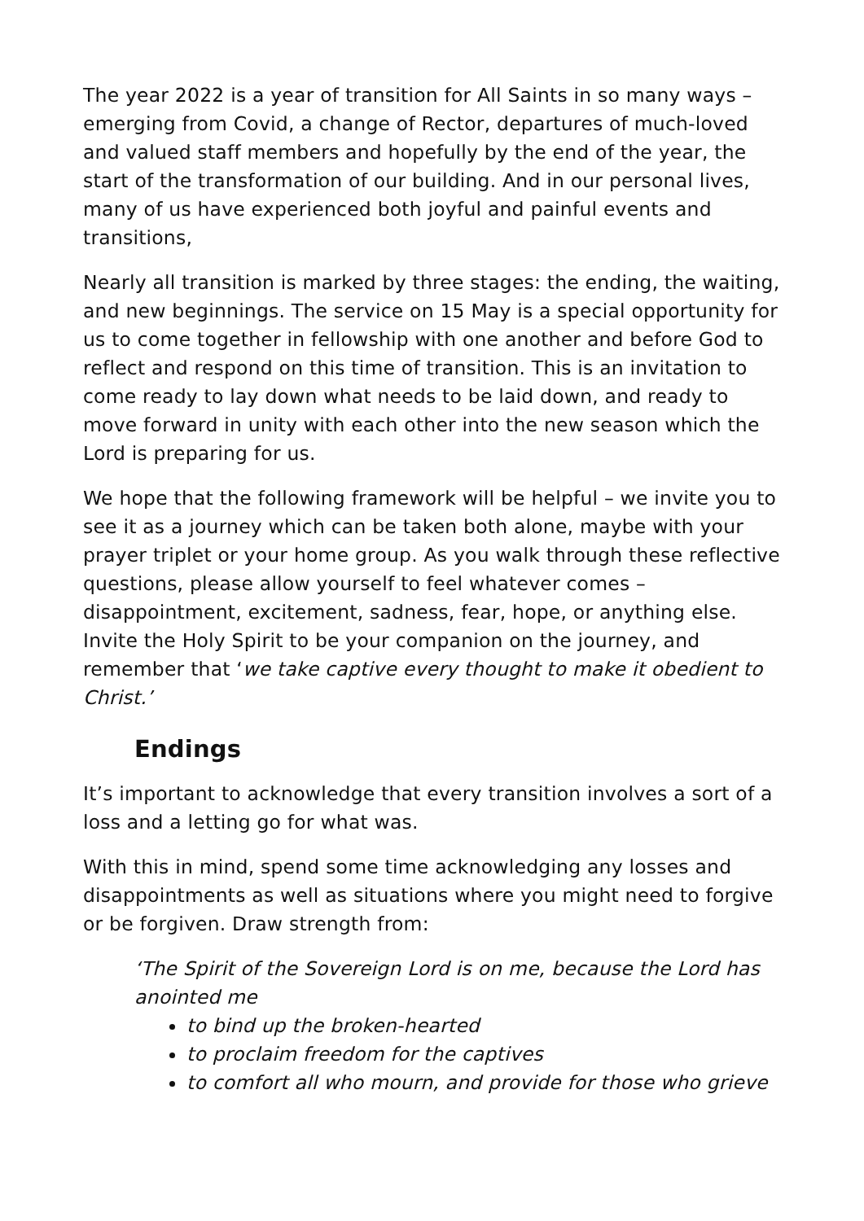The year 2022 is a year of transition for All Saints in so many ways – emerging from Covid, a change of Rector, departures of much-loved and valued staff members and hopefully by the end of the year, the start of the transformation of our building. And in our personal lives, many of us have experienced both joyful and painful events and transitions,
Nearly all transition is marked by three stages: the ending, the waiting, and new beginnings. The service on 15 May is a special opportunity for us to come together in fellowship with one another and before God to reflect and respond on this time of transition. This is an invitation to come ready to lay down what needs to be laid down, and ready to move forward in unity with each other into the new season which the Lord is preparing for us.
We hope that the following framework will be helpful – we invite you to see it as a journey which can be taken both alone, maybe with your prayer triplet or your home group. As you walk through these reflective questions, please allow yourself to feel whatever comes – disappointment, excitement, sadness, fear, hope, or anything else. Invite the Holy Spirit to be your companion on the journey, and remember that ‘we take captive every thought to make it obedient to Christ.’
Endings
It’s important to acknowledge that every transition involves a sort of a loss and a letting go for what was.
With this in mind, spend some time acknowledging any losses and disappointments as well as situations where you might need to forgive or be forgiven. Draw strength from:
‘The Spirit of the Sovereign Lord is on me, because the Lord has anointed me
to bind up the broken-hearted
to proclaim freedom for the captives
to comfort all who mourn, and provide for those who grieve